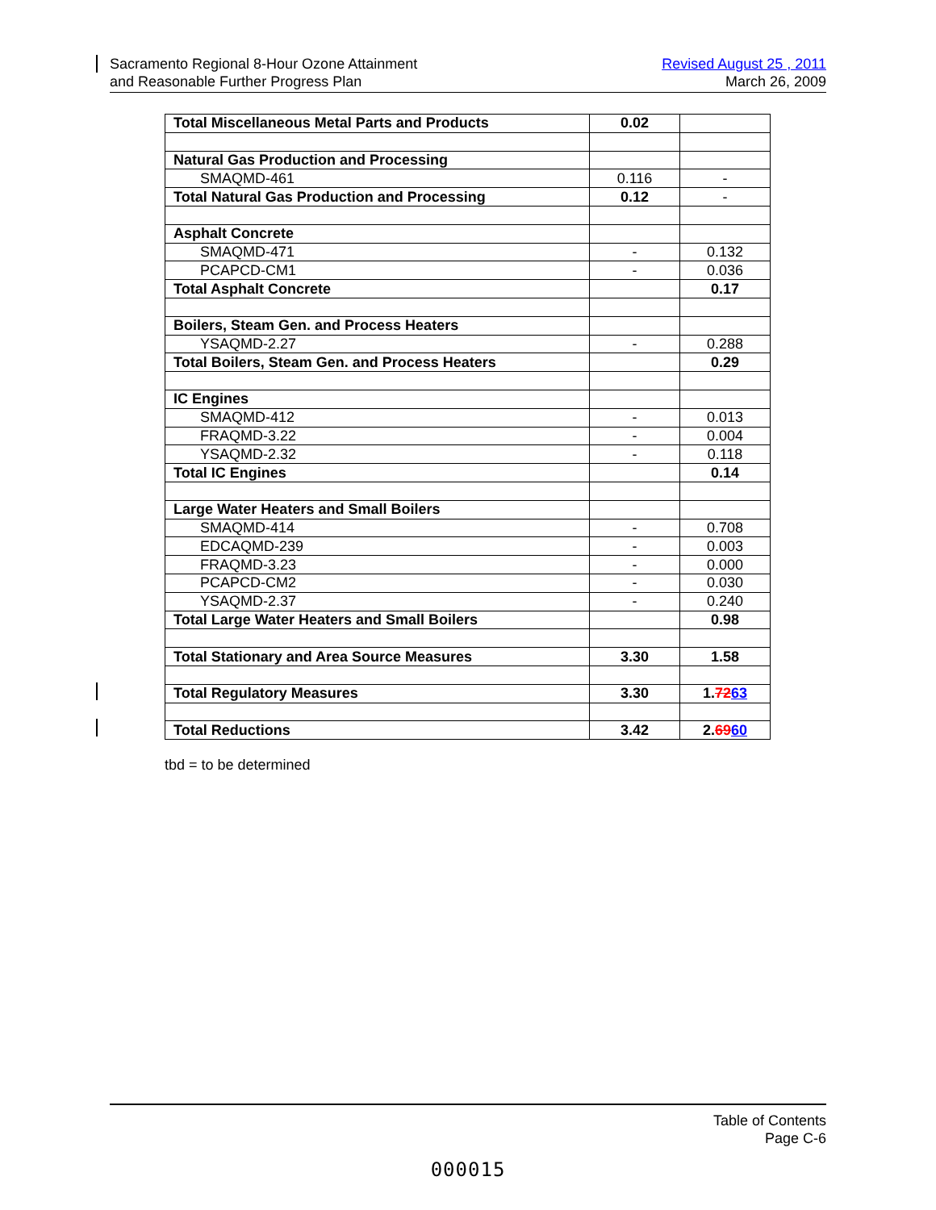Sacramento Regional 8-Hour Ozone Attainment
and Reasonable Further Progress Plan
Revised August 25 , 2011
March 26, 2009
| Total Miscellaneous Metal Parts and Products | 0.02 | |
| Natural Gas Production and Processing | | |
| SMAQMD-461 | 0.116 | - |
| Total Natural Gas Production and Processing | 0.12 | - |
| Asphalt Concrete | | |
| SMAQMD-471 | - | 0.132 |
| PCAPCD-CM1 | - | 0.036 |
| Total Asphalt Concrete | | 0.17 |
| Boilers, Steam Gen. and Process Heaters | | |
| YSAQMD-2.27 | - | 0.288 |
| Total Boilers, Steam Gen. and Process Heaters | | 0.29 |
| IC Engines | | |
| SMAQMD-412 | - | 0.013 |
| FRAQMD-3.22 | - | 0.004 |
| YSAQMD-2.32 | - | 0.118 |
| Total IC Engines | | 0.14 |
| Large Water Heaters and Small Boilers | | |
| SMAQMD-414 | - | 0.708 |
| EDCAQMD-239 | - | 0.003 |
| FRAQMD-3.23 | - | 0.000 |
| PCAPCD-CM2 | - | 0.030 |
| YSAQMD-2.37 | - | 0.240 |
| Total Large Water Heaters and Small Boilers | | 0.98 |
| Total Stationary and Area Source Measures | 3.30 | 1.58 |
| Total Regulatory Measures | 3.30 | 1. 72 63 |
| Total Reductions | 3.42 | 2. 69 60 |
tbd = to be determined
Table of Contents
Page C-6
000015